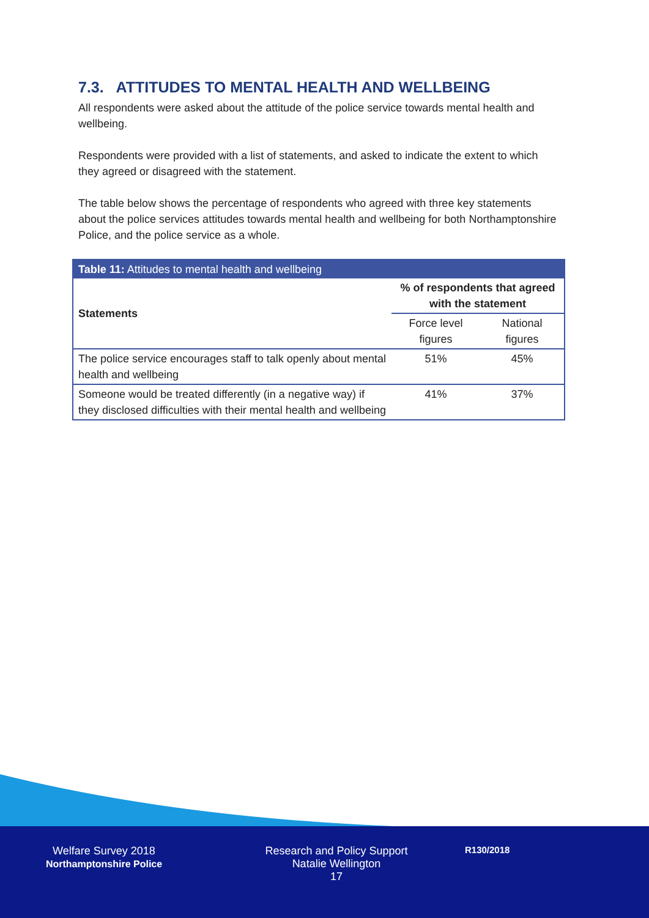7.3. ATTITUDES TO MENTAL HEALTH AND WELLBEING
All respondents were asked about the attitude of the police service towards mental health and wellbeing.
Respondents were provided with a list of statements, and asked to indicate the extent to which they agreed or disagreed with the statement.
The table below shows the percentage of respondents who agreed with three key statements about the police services attitudes towards mental health and wellbeing for both Northamptonshire Police, and the police service as a whole.
| Table 11: Attitudes to mental health and wellbeing | | |
| --- | --- | --- |
| Statements | % of respondents that agreed with the statement | |
| | Force level figures | National figures |
| The police service encourages staff to talk openly about mental health and wellbeing | 51% | 45% |
| Someone would be treated differently (in a negative way) if they disclosed difficulties with their mental health and wellbeing | 41% | 37% |
Welfare Survey 2018
Northamptonshire Police
Research and Policy Support
Natalie Wellington
17
R130/2018